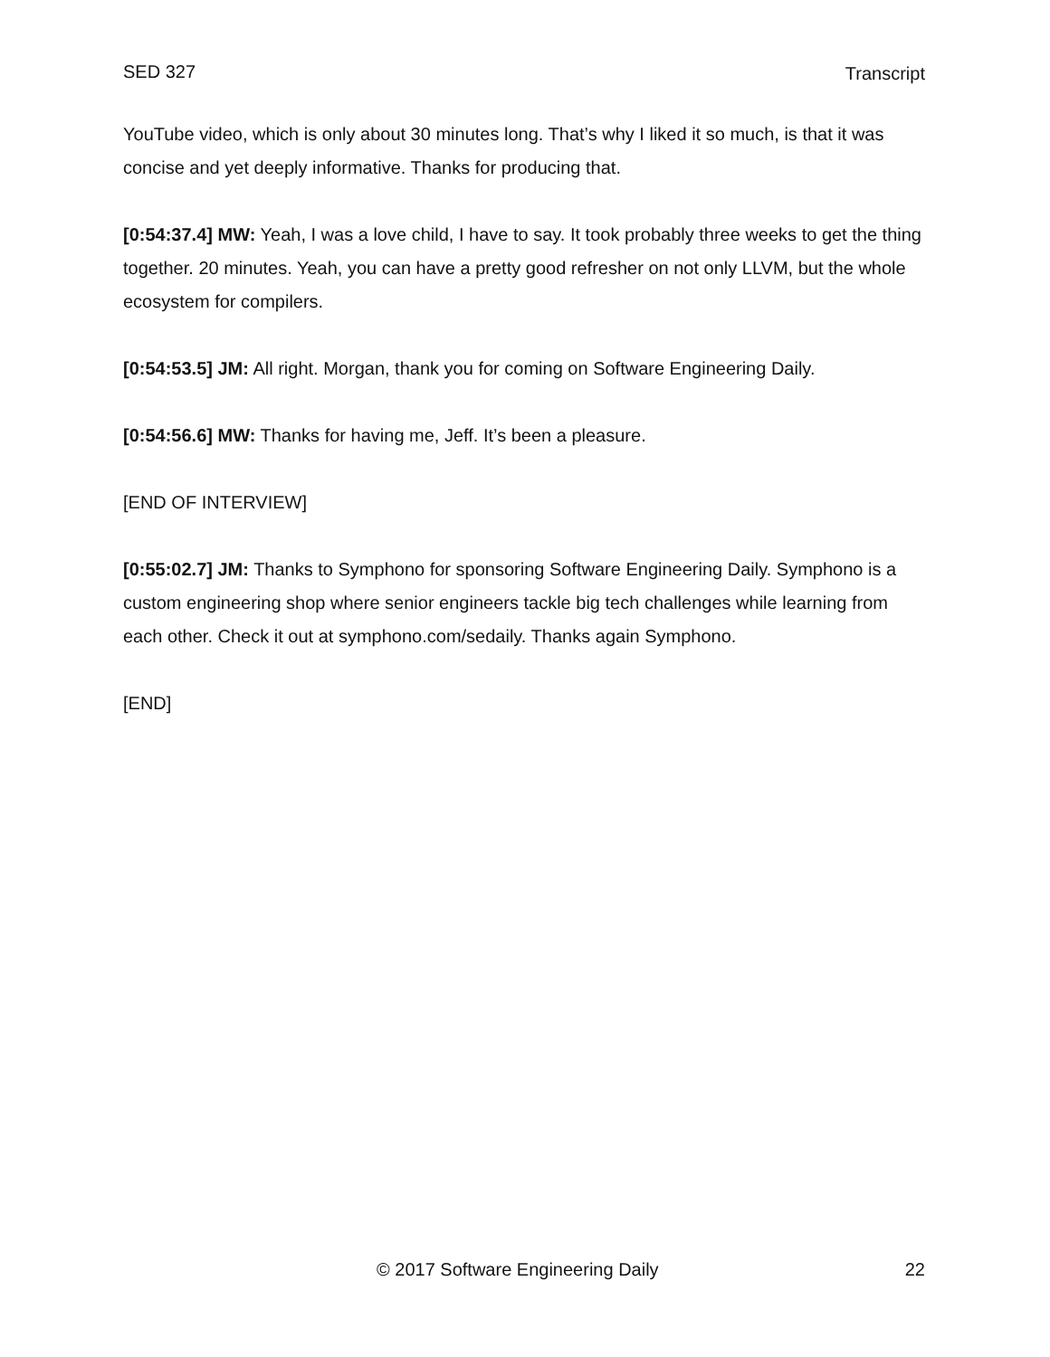SED 327 Transcript
YouTube video, which is only about 30 minutes long. That’s why I liked it so much, is that it was concise and yet deeply informative. Thanks for producing that.
[0:54:37.4] MW: Yeah, I was a love child, I have to say. It took probably three weeks to get the thing together. 20 minutes. Yeah, you can have a pretty good refresher on not only LLVM, but the whole ecosystem for compilers.
[0:54:53.5] JM: All right. Morgan, thank you for coming on Software Engineering Daily.
[0:54:56.6] MW: Thanks for having me, Jeff. It’s been a pleasure.
[END OF INTERVIEW]
[0:55:02.7] JM: Thanks to Symphono for sponsoring Software Engineering Daily. Symphono is a custom engineering shop where senior engineers tackle big tech challenges while learning from each other. Check it out at symphono.com/sedaily. Thanks again Symphono.
[END]
© 2017 Software Engineering Daily 22